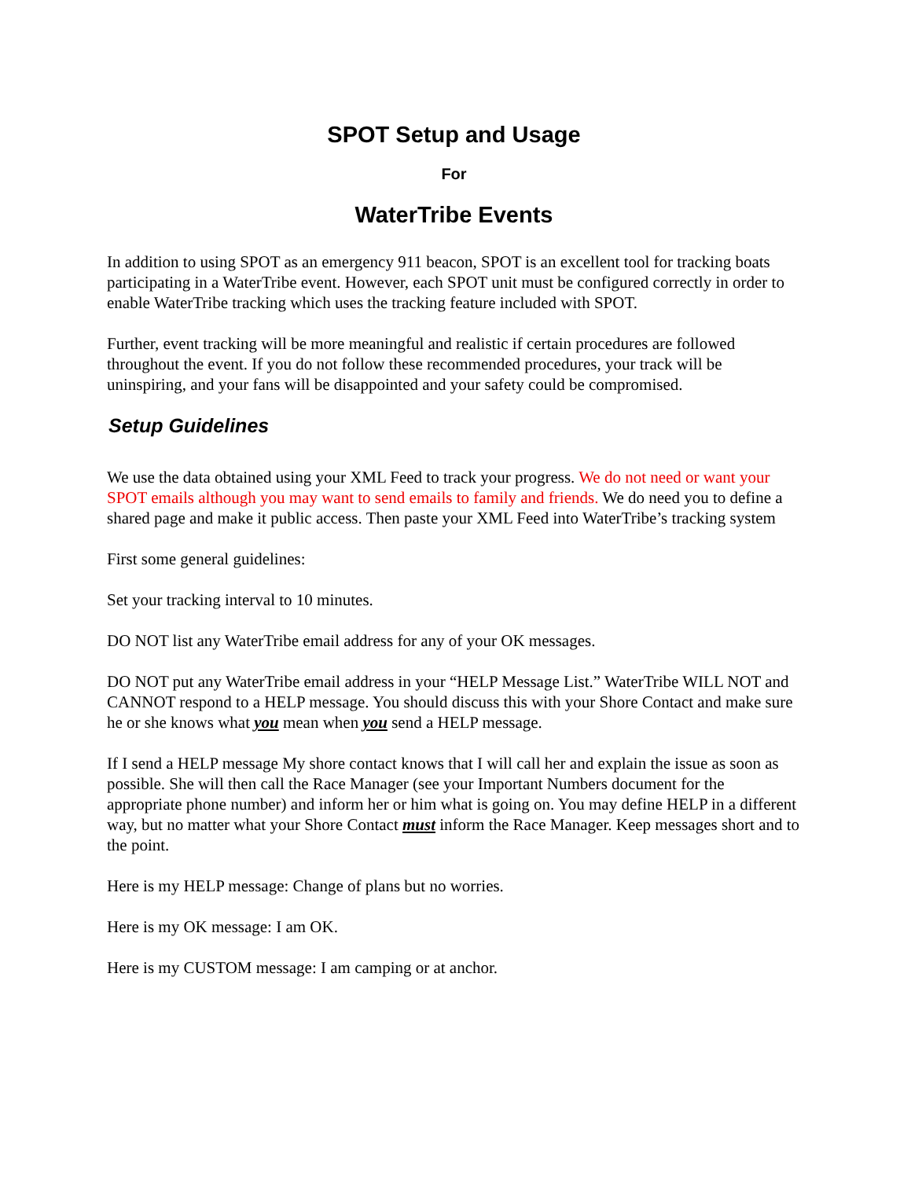SPOT Setup and Usage
For
WaterTribe Events
In addition to using SPOT as an emergency 911 beacon, SPOT is an excellent tool for tracking boats participating in a WaterTribe event. However, each SPOT unit must be configured correctly in order to enable WaterTribe tracking which uses the tracking feature included with SPOT.
Further, event tracking will be more meaningful and realistic if certain procedures are followed throughout the event. If you do not follow these recommended procedures, your track will be uninspiring, and your fans will be disappointed and your safety could be compromised.
Setup Guidelines
We use the data obtained using your XML Feed to track your progress. We do not need or want your SPOT emails although you may want to send emails to family and friends. We do need you to define a shared page and make it public access. Then paste your XML Feed into WaterTribe’s tracking system
First some general guidelines:
Set your tracking interval to 10 minutes.
DO NOT list any WaterTribe email address for any of your OK messages.
DO NOT put any WaterTribe email address in your “HELP Message List.” WaterTribe WILL NOT and CANNOT respond to a HELP message. You should discuss this with your Shore Contact and make sure he or she knows what you mean when you send a HELP message.
If I send a HELP message My shore contact knows that I will call her and explain the issue as soon as possible. She will then call the Race Manager (see your Important Numbers document for the appropriate phone number) and inform her or him what is going on. You may define HELP in a different way, but no matter what your Shore Contact must inform the Race Manager. Keep messages short and to the point.
Here is my HELP message: Change of plans but no worries.
Here is my OK message: I am OK.
Here is my CUSTOM message: I am camping or at anchor.